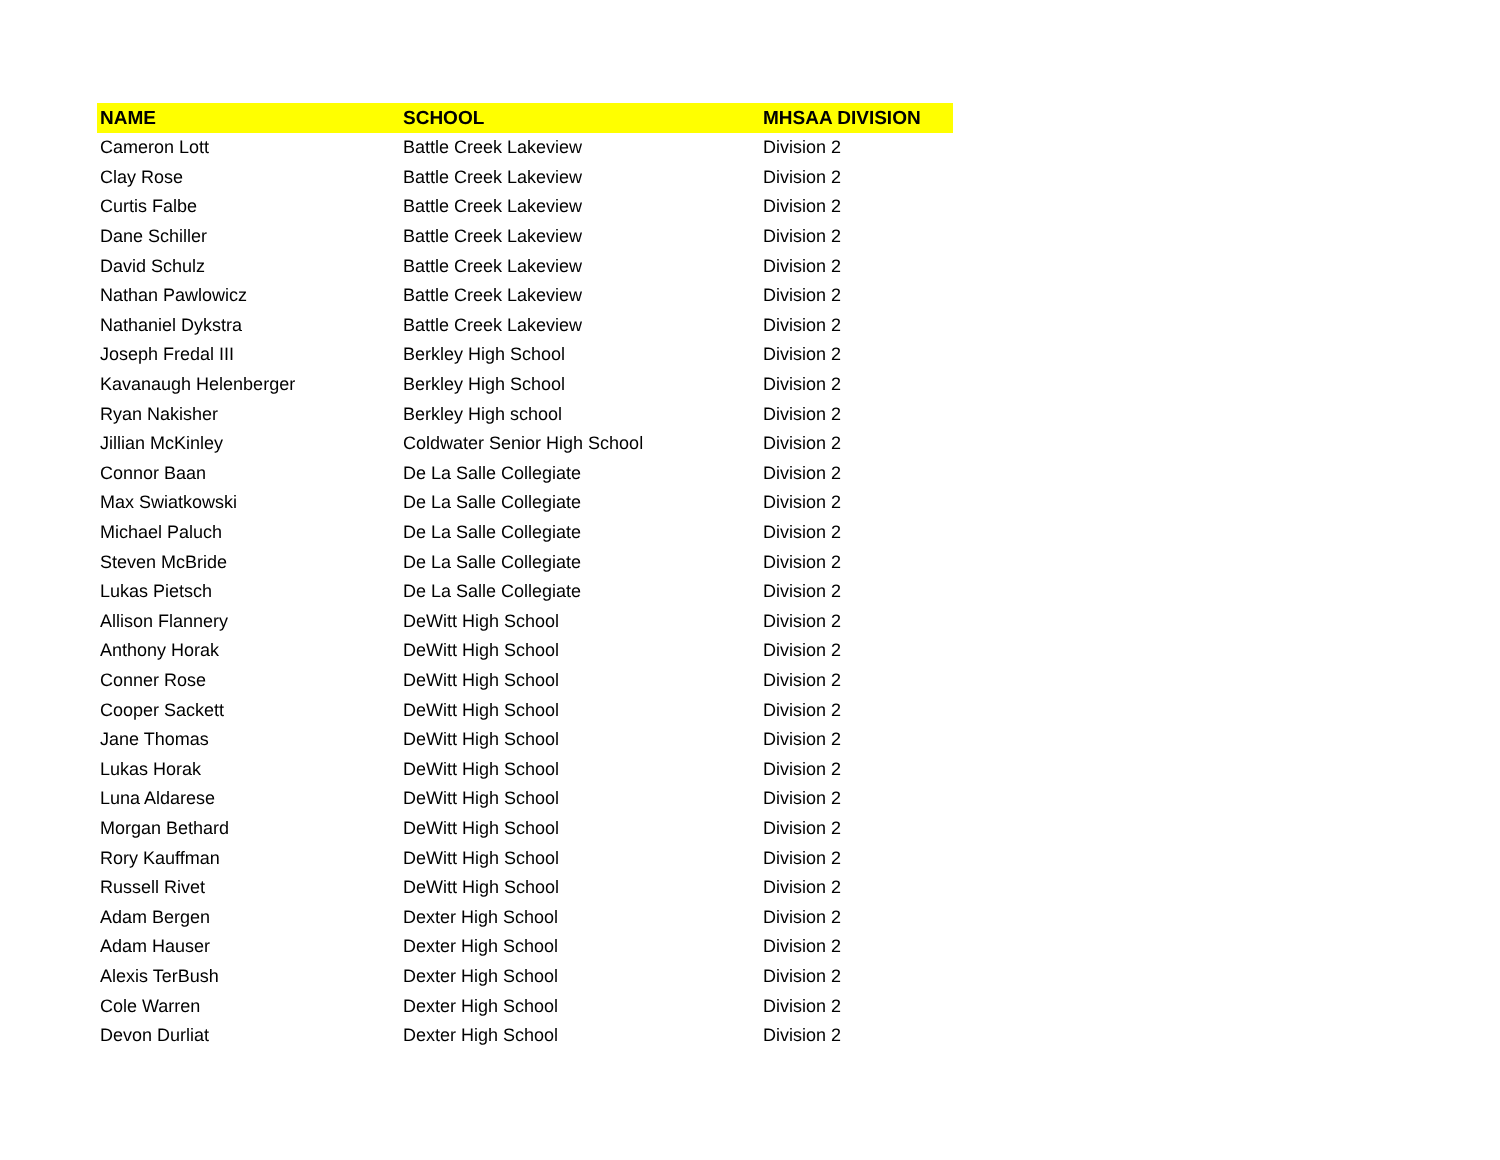| NAME | SCHOOL | MHSAA DIVISION |
| --- | --- | --- |
| Cameron Lott | Battle Creek Lakeview | Division 2 |
| Clay Rose | Battle Creek Lakeview | Division 2 |
| Curtis Falbe | Battle Creek Lakeview | Division 2 |
| Dane Schiller | Battle Creek Lakeview | Division 2 |
| David Schulz | Battle Creek Lakeview | Division 2 |
| Nathan Pawlowicz | Battle Creek Lakeview | Division 2 |
| Nathaniel Dykstra | Battle Creek Lakeview | Division 2 |
| Joseph Fredal III | Berkley High School | Division 2 |
| Kavanaugh Helenberger | Berkley High School | Division 2 |
| Ryan Nakisher | Berkley High school | Division 2 |
| Jillian McKinley | Coldwater Senior High School | Division 2 |
| Connor Baan | De La Salle Collegiate | Division 2 |
| Max Swiatkowski | De La Salle Collegiate | Division 2 |
| Michael Paluch | De La Salle Collegiate | Division 2 |
| Steven McBride | De La Salle Collegiate | Division 2 |
| Lukas Pietsch | De La Salle Collegiate | Division 2 |
| Allison Flannery | DeWitt High School | Division 2 |
| Anthony Horak | DeWitt High School | Division 2 |
| Conner Rose | DeWitt High School | Division 2 |
| Cooper Sackett | DeWitt High School | Division 2 |
| Jane Thomas | DeWitt High School | Division 2 |
| Lukas Horak | DeWitt High School | Division 2 |
| Luna Aldarese | DeWitt High School | Division 2 |
| Morgan Bethard | DeWitt High School | Division 2 |
| Rory Kauffman | DeWitt High School | Division 2 |
| Russell Rivet | DeWitt High School | Division 2 |
| Adam Bergen | Dexter High School | Division 2 |
| Adam Hauser | Dexter High School | Division 2 |
| Alexis TerBush | Dexter High School | Division 2 |
| Cole Warren | Dexter High School | Division 2 |
| Devon Durliat | Dexter High School | Division 2 |